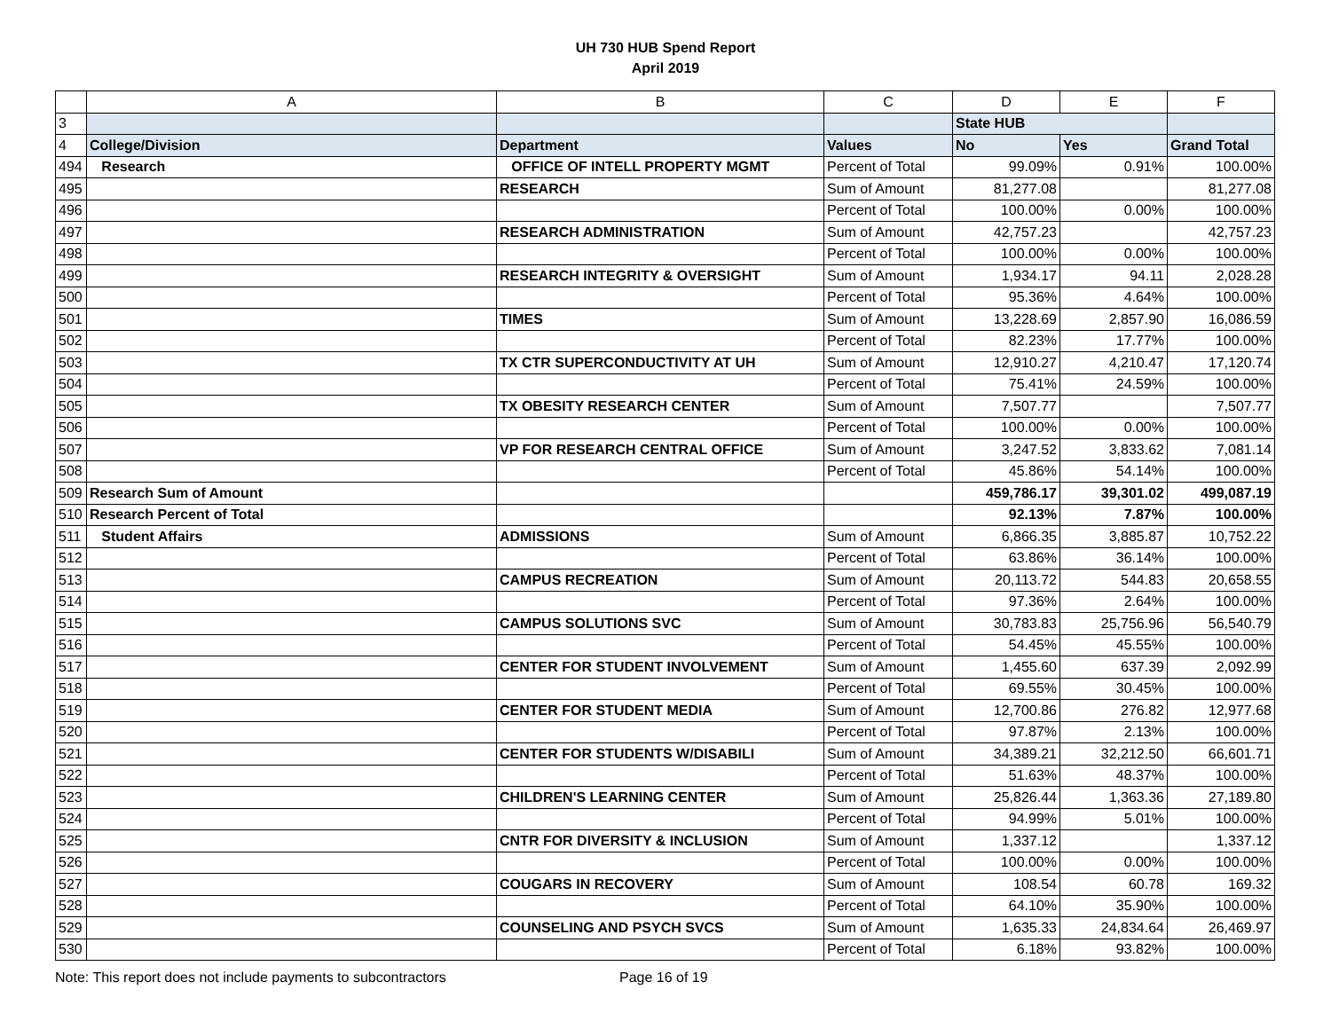UH 730 HUB Spend Report
April 2019
| | A | B | C | D | E | F |
| 3 | | | | State HUB | | |
| 4 | College/Division | Department | Values | No | Yes | Grand Total |
| 494 | Research | OFFICE OF INTELL PROPERTY MGMT | Percent of Total | 99.09% | 0.91% | 100.00% |
| 495 | | RESEARCH | Sum of Amount | 81,277.08 | | 81,277.08 |
| 496 | | | Percent of Total | 100.00% | 0.00% | 100.00% |
| 497 | | RESEARCH ADMINISTRATION | Sum of Amount | 42,757.23 | | 42,757.23 |
| 498 | | | Percent of Total | 100.00% | 0.00% | 100.00% |
| 499 | | RESEARCH INTEGRITY & OVERSIGHT | Sum of Amount | 1,934.17 | 94.11 | 2,028.28 |
| 500 | | | Percent of Total | 95.36% | 4.64% | 100.00% |
| 501 | | TIMES | Sum of Amount | 13,228.69 | 2,857.90 | 16,086.59 |
| 502 | | | Percent of Total | 82.23% | 17.77% | 100.00% |
| 503 | | TX CTR SUPERCONDUCTIVITY AT UH | Sum of Amount | 12,910.27 | 4,210.47 | 17,120.74 |
| 504 | | | Percent of Total | 75.41% | 24.59% | 100.00% |
| 505 | | TX OBESITY RESEARCH CENTER | Sum of Amount | 7,507.77 | | 7,507.77 |
| 506 | | | Percent of Total | 100.00% | 0.00% | 100.00% |
| 507 | | VP FOR RESEARCH CENTRAL OFFICE | Sum of Amount | 3,247.52 | 3,833.62 | 7,081.14 |
| 508 | | | Percent of Total | 45.86% | 54.14% | 100.00% |
| 509 | Research Sum of Amount | | | 459,786.17 | 39,301.02 | 499,087.19 |
| 510 | Research Percent of Total | | | 92.13% | 7.87% | 100.00% |
| 511 | Student Affairs | ADMISSIONS | Sum of Amount | 6,866.35 | 3,885.87 | 10,752.22 |
| 512 | | | Percent of Total | 63.86% | 36.14% | 100.00% |
| 513 | | CAMPUS RECREATION | Sum of Amount | 20,113.72 | 544.83 | 20,658.55 |
| 514 | | | Percent of Total | 97.36% | 2.64% | 100.00% |
| 515 | | CAMPUS SOLUTIONS SVC | Sum of Amount | 30,783.83 | 25,756.96 | 56,540.79 |
| 516 | | | Percent of Total | 54.45% | 45.55% | 100.00% |
| 517 | | CENTER FOR STUDENT INVOLVEMENT | Sum of Amount | 1,455.60 | 637.39 | 2,092.99 |
| 518 | | | Percent of Total | 69.55% | 30.45% | 100.00% |
| 519 | | CENTER FOR STUDENT MEDIA | Sum of Amount | 12,700.86 | 276.82 | 12,977.68 |
| 520 | | | Percent of Total | 97.87% | 2.13% | 100.00% |
| 521 | | CENTER FOR STUDENTS W/DISABILI | Sum of Amount | 34,389.21 | 32,212.50 | 66,601.71 |
| 522 | | | Percent of Total | 51.63% | 48.37% | 100.00% |
| 523 | | CHILDREN'S LEARNING CENTER | Sum of Amount | 25,826.44 | 1,363.36 | 27,189.80 |
| 524 | | | Percent of Total | 94.99% | 5.01% | 100.00% |
| 525 | | CNTR FOR DIVERSITY & INCLUSION | Sum of Amount | 1,337.12 | | 1,337.12 |
| 526 | | | Percent of Total | 100.00% | 0.00% | 100.00% |
| 527 | | COUGARS IN RECOVERY | Sum of Amount | 108.54 | 60.78 | 169.32 |
| 528 | | | Percent of Total | 64.10% | 35.90% | 100.00% |
| 529 | | COUNSELING AND PSYCH SVCS | Sum of Amount | 1,635.33 | 24,834.64 | 26,469.97 |
| 530 | | | Percent of Total | 6.18% | 93.82% | 100.00% |
Note: This report does not include payments to subcontractors Page 16 of 19